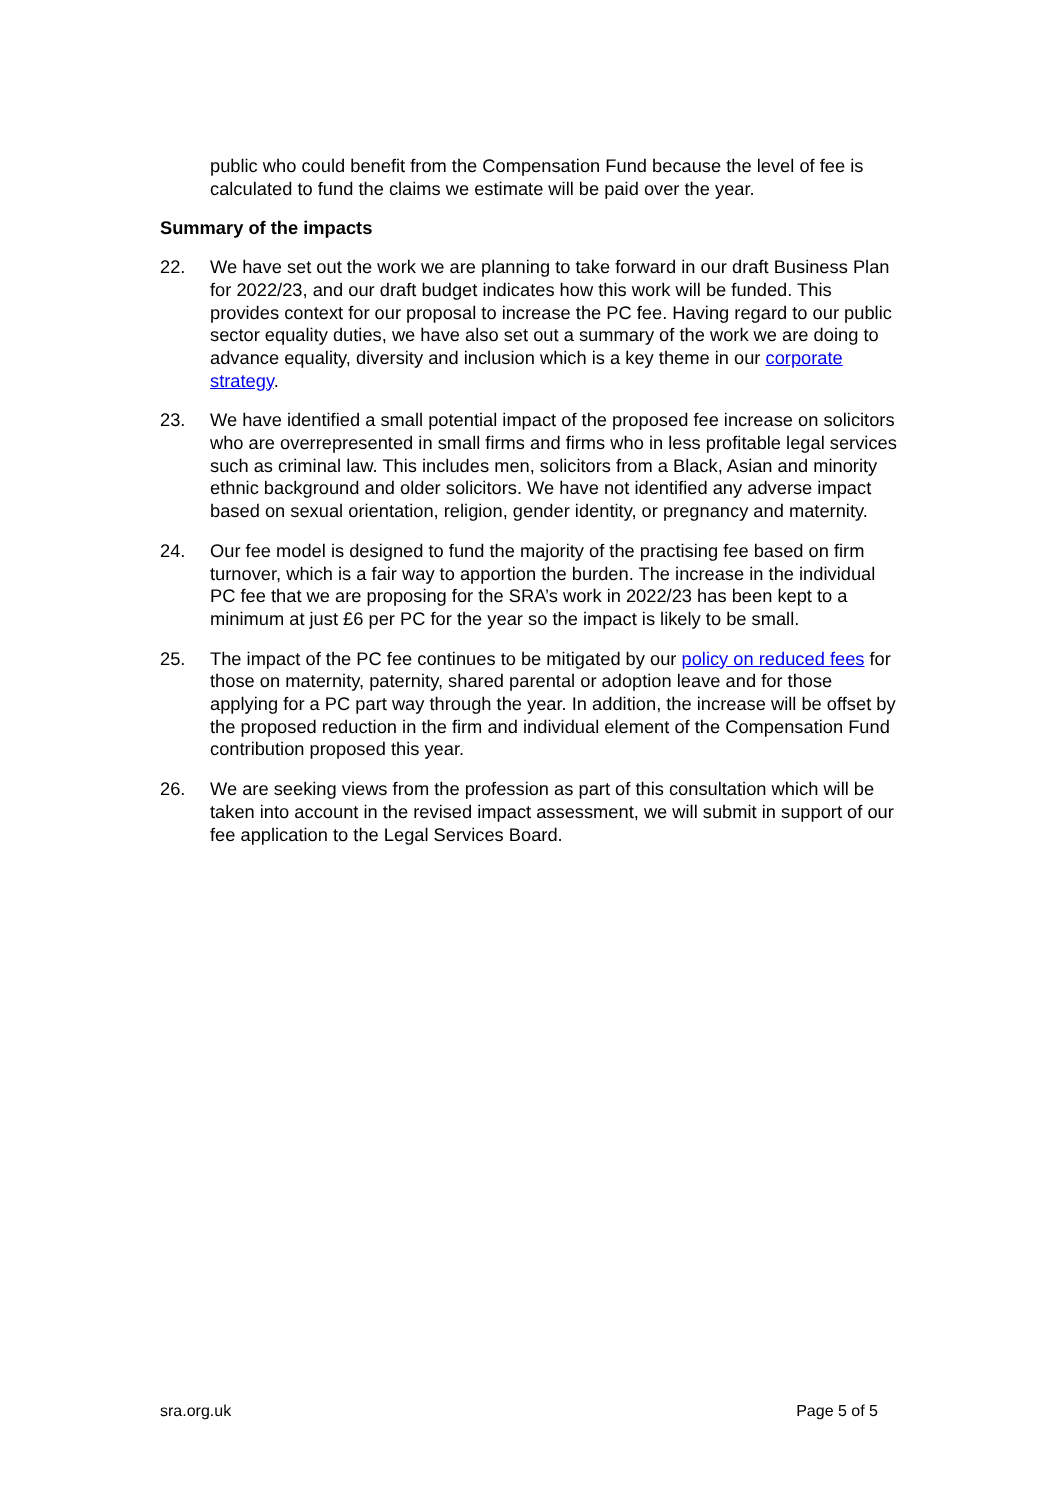public who could benefit from the Compensation Fund because the level of fee is calculated to fund the claims we estimate will be paid over the year.
Summary of the impacts
22. We have set out the work we are planning to take forward in our draft Business Plan for 2022/23, and our draft budget indicates how this work will be funded. This provides context for our proposal to increase the PC fee. Having regard to our public sector equality duties, we have also set out a summary of the work we are doing to advance equality, diversity and inclusion which is a key theme in our corporate strategy.
23. We have identified a small potential impact of the proposed fee increase on solicitors who are overrepresented in small firms and firms who in less profitable legal services such as criminal law. This includes men, solicitors from a Black, Asian and minority ethnic background and older solicitors. We have not identified any adverse impact based on sexual orientation, religion, gender identity, or pregnancy and maternity.
24. Our fee model is designed to fund the majority of the practising fee based on firm turnover, which is a fair way to apportion the burden. The increase in the individual PC fee that we are proposing for the SRA’s work in 2022/23 has been kept to a minimum at just £6 per PC for the year so the impact is likely to be small.
25. The impact of the PC fee continues to be mitigated by our policy on reduced fees for those on maternity, paternity, shared parental or adoption leave and for those applying for a PC part way through the year. In addition, the increase will be offset by the proposed reduction in the firm and individual element of the Compensation Fund contribution proposed this year.
26. We are seeking views from the profession as part of this consultation which will be taken into account in the revised impact assessment, we will submit in support of our fee application to the Legal Services Board.
sra.org.uk Page 5 of 5